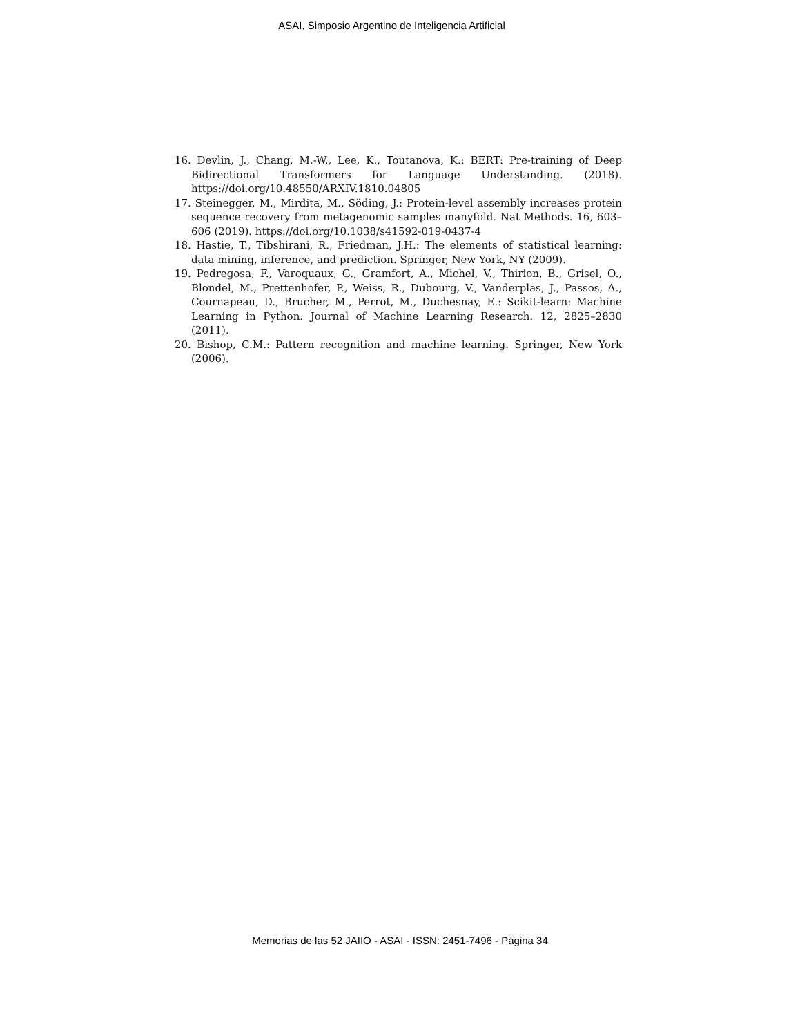ASAI, Simposio Argentino de Inteligencia Artificial
16. Devlin, J., Chang, M.-W., Lee, K., Toutanova, K.: BERT: Pre-training of Deep Bidirectional Transformers for Language Understanding. (2018). https://doi.org/10.48550/ARXIV.1810.04805
17. Steinegger, M., Mirdita, M., Söding, J.: Protein-level assembly increases protein sequence recovery from metagenomic samples manyfold. Nat Methods. 16, 603–606 (2019). https://doi.org/10.1038/s41592-019-0437-4
18. Hastie, T., Tibshirani, R., Friedman, J.H.: The elements of statistical learning: data mining, inference, and prediction. Springer, New York, NY (2009).
19. Pedregosa, F., Varoquaux, G., Gramfort, A., Michel, V., Thirion, B., Grisel, O., Blondel, M., Prettenhofer, P., Weiss, R., Dubourg, V., Vanderplas, J., Passos, A., Cournapeau, D., Brucher, M., Perrot, M., Duchesnay, E.: Scikit-learn: Machine Learning in Python. Journal of Machine Learning Research. 12, 2825–2830 (2011).
20. Bishop, C.M.: Pattern recognition and machine learning. Springer, New York (2006).
Memorias de las 52 JAIIO - ASAI - ISSN: 2451-7496 - Página 34